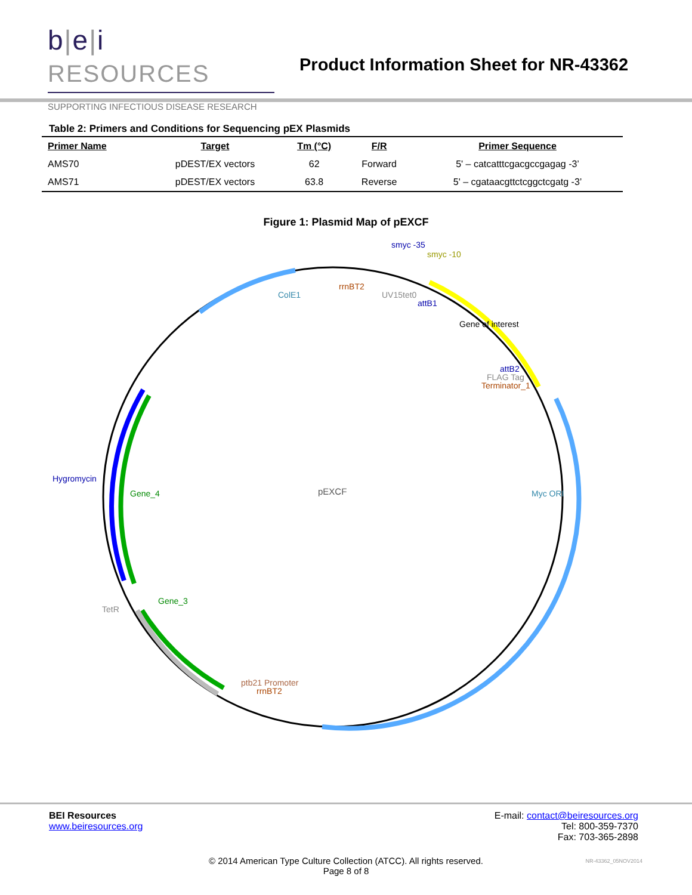b|e|i RESOURCES
SUPPORTING INFECTIOUS DISEASE RESEARCH
Product Information Sheet for NR-43362
Table 2: Primers and Conditions for Sequencing pEX Plasmids
| Primer Name | Target | Tm (°C) | F/R | Primer Sequence |
| --- | --- | --- | --- | --- |
| AMS70 | pDEST/EX vectors | 62 | Forward | 5' – catcatttcgacgccgagag -3’ |
| AMS71 | pDEST/EX vectors | 63.8 | Reverse | 5' – cgataacgttctcggctcgatg -3’ |
Figure 1: Plasmid Map of pEXCF
smyc -35
smyc -10
rrnBT2
ColE1
UV15tet0
attB1
Gene of interest
attB2
FLAG Tag
Terminator_1
Hygromycin
Gene_4
pEXCF
Myc ORI
Gene_3
TetR
ptb21 Promoter
rrnBT2
BEI Resources
www.beiresources.org
E-mail: contact@beiresources.org
Tel: 800-359-7370
Fax: 703-365-2898
© 2014 American Type Culture Collection (ATCC). All rights reserved.
Page 8 of 8
NR-43362_05NOV2014